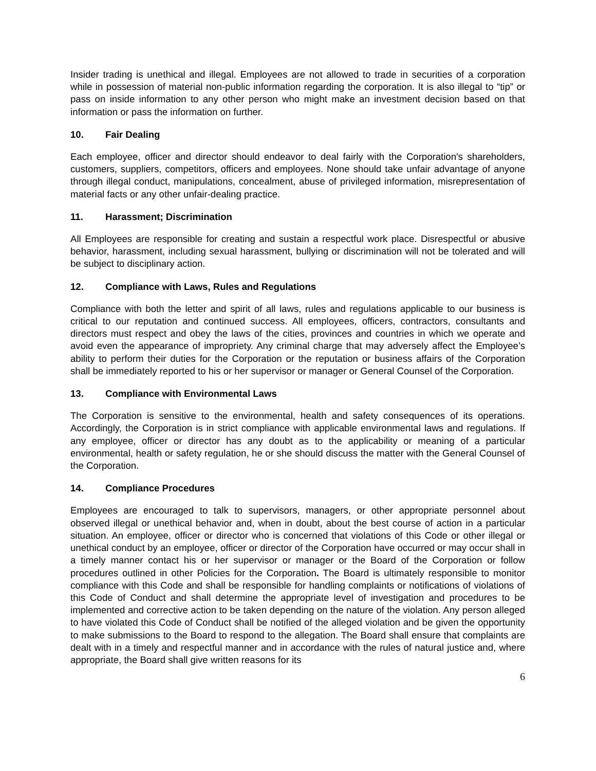Insider trading is unethical and illegal. Employees are not allowed to trade in securities of a corporation while in possession of material non-public information regarding the corporation. It is also illegal to “tip” or pass on inside information to any other person who might make an investment decision based on that information or pass the information on further.
10. Fair Dealing
Each employee, officer and director should endeavor to deal fairly with the Corporation's shareholders, customers, suppliers, competitors, officers and employees. None should take unfair advantage of anyone through illegal conduct, manipulations, concealment, abuse of privileged information, misrepresentation of material facts or any other unfair-dealing practice.
11. Harassment; Discrimination
All Employees are responsible for creating and sustain a respectful work place. Disrespectful or abusive behavior, harassment, including sexual harassment, bullying or discrimination will not be tolerated and will be subject to disciplinary action.
12. Compliance with Laws, Rules and Regulations
Compliance with both the letter and spirit of all laws, rules and regulations applicable to our business is critical to our reputation and continued success. All employees, officers, contractors, consultants and directors must respect and obey the laws of the cities, provinces and countries in which we operate and avoid even the appearance of impropriety. Any criminal charge that may adversely affect the Employee’s ability to perform their duties for the Corporation or the reputation or business affairs of the Corporation shall be immediately reported to his or her supervisor or manager or General Counsel of the Corporation.
13. Compliance with Environmental Laws
The Corporation is sensitive to the environmental, health and safety consequences of its operations. Accordingly, the Corporation is in strict compliance with applicable environmental laws and regulations. If any employee, officer or director has any doubt as to the applicability or meaning of a particular environmental, health or safety regulation, he or she should discuss the matter with the General Counsel of the Corporation.
14. Compliance Procedures
Employees are encouraged to talk to supervisors, managers, or other appropriate personnel about observed illegal or unethical behavior and, when in doubt, about the best course of action in a particular situation. An employee, officer or director who is concerned that violations of this Code or other illegal or unethical conduct by an employee, officer or director of the Corporation have occurred or may occur shall in a timely manner contact his or her supervisor or manager or the Board of the Corporation or follow procedures outlined in other Policies for the Corporation. The Board is ultimately responsible to monitor compliance with this Code and shall be responsible for handling complaints or notifications of violations of this Code of Conduct and shall determine the appropriate level of investigation and procedures to be implemented and corrective action to be taken depending on the nature of the violation. Any person alleged to have violated this Code of Conduct shall be notified of the alleged violation and be given the opportunity to make submissions to the Board to respond to the allegation. The Board shall ensure that complaints are dealt with in a timely and respectful manner and in accordance with the rules of natural justice and, where appropriate, the Board shall give written reasons for its
6